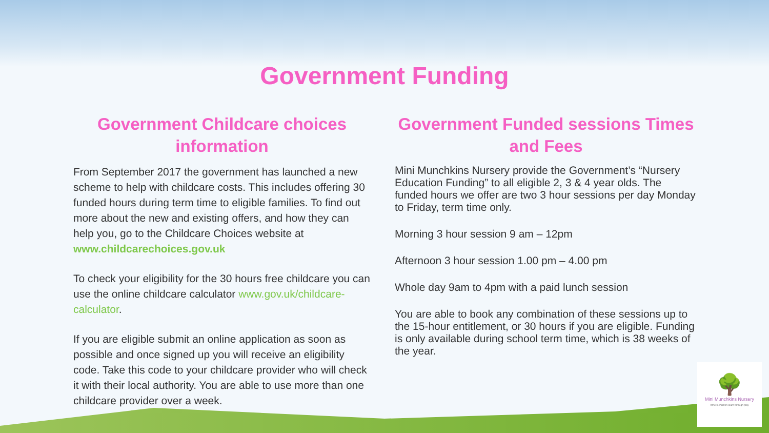Government Funding
Government Childcare choices information
From September 2017 the government has launched a new scheme to help with childcare costs. This includes offering 30 funded hours during term time to eligible families. To find out more about the new and existing offers, and how they can help you, go to the Childcare Choices website at www.childcarechoices.gov.uk
To check your eligibility for the 30 hours free childcare you can use the online childcare calculator www.gov.uk/childcare-calculator.
If you are eligible submit an online application as soon as possible and once signed up you will receive an eligibility code. Take this code to your childcare provider who will check it with their local authority. You are able to use more than one childcare provider over a week.
Government Funded sessions Times and Fees
Mini Munchkins Nursery provide the Government’s “Nursery Education Funding” to all eligible 2, 3 & 4 year olds. The funded hours we offer are two 3 hour sessions per day Monday to Friday, term time only.
Morning 3 hour session 9 am – 12pm
Afternoon 3 hour session 1.00 pm – 4.00 pm
Whole day 9am to 4pm with a paid lunch session
You are able to book any combination of these sessions up to the 15-hour entitlement, or 30 hours if you are eligible. Funding is only available during school term time, which is 38 weeks of the year.
🌳
Mini Munchkins Nursery
Where children learn through play